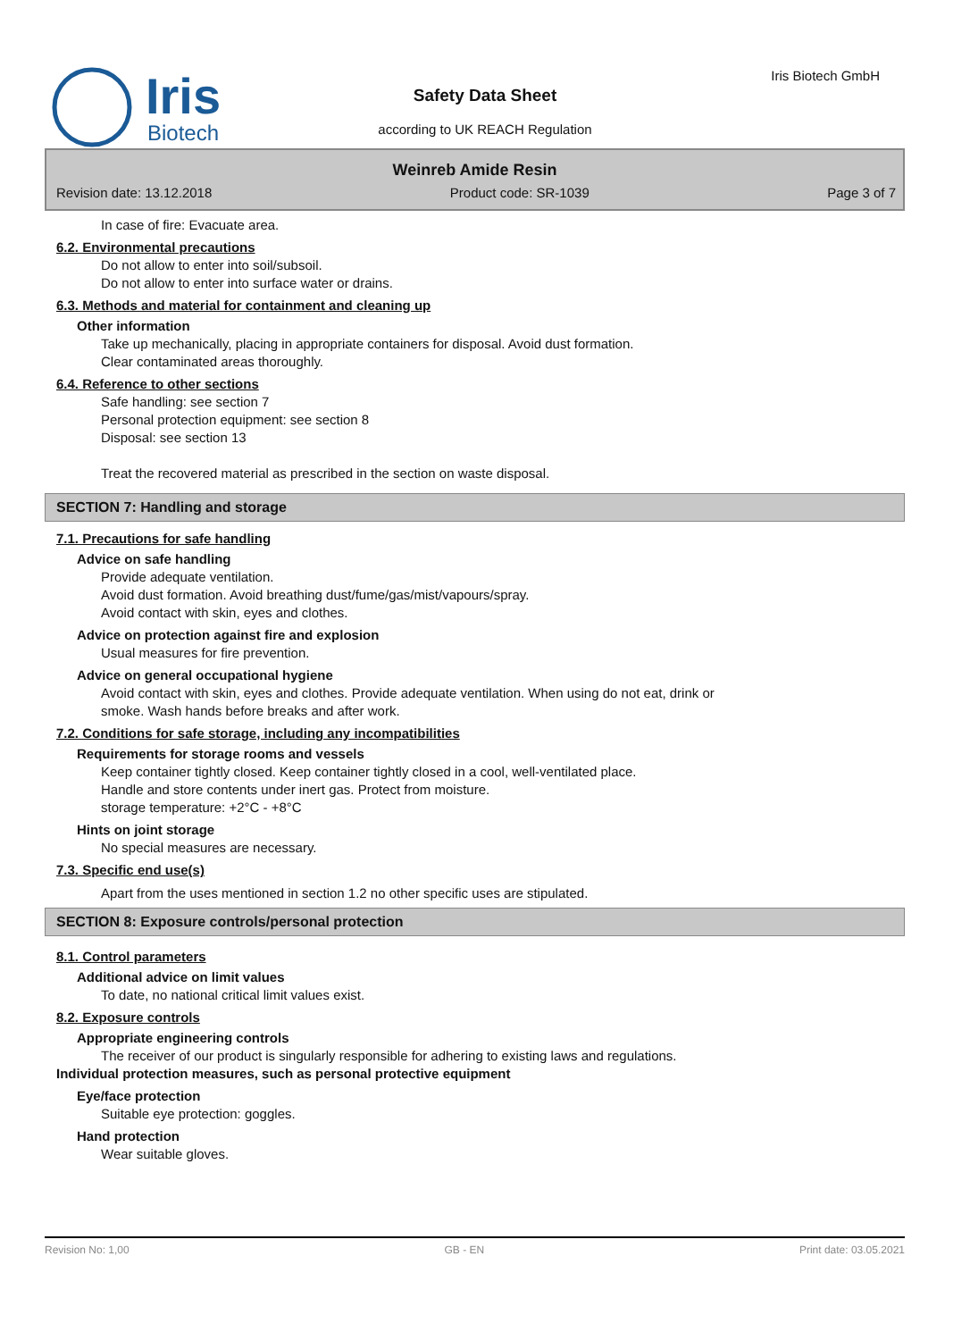Iris
Biotech
Iris Biotech GmbH
Safety Data Sheet
according to UK REACH Regulation
Weinreb Amide Resin
Revision date: 13.12.2018 Product code: SR-1039 Page 3 of 7
In case of fire: Evacuate area.
6.2. Environmental precautions
Do not allow to enter into soil/subsoil.
Do not allow to enter into surface water or drains.
6.3. Methods and material for containment and cleaning up
Other information
Take up mechanically, placing in appropriate containers for disposal. Avoid dust formation.
Clear contaminated areas thoroughly.
6.4. Reference to other sections
Safe handling: see section 7
Personal protection equipment: see section 8
Disposal: see section 13
Treat the recovered material as prescribed in the section on waste disposal.
SECTION 7: Handling and storage
7.1. Precautions for safe handling
Advice on safe handling
Provide adequate ventilation.
Avoid dust formation. Avoid breathing dust/fume/gas/mist/vapours/spray.
Avoid contact with skin, eyes and clothes.
Advice on protection against fire and explosion
Usual measures for fire prevention.
Advice on general occupational hygiene
Avoid contact with skin, eyes and clothes. Provide adequate ventilation. When using do not eat, drink or
smoke. Wash hands before breaks and after work.
7.2. Conditions for safe storage, including any incompatibilities
Requirements for storage rooms and vessels
Keep container tightly closed. Keep container tightly closed in a cool, well-ventilated place.
Handle and store contents under inert gas. Protect from moisture.
storage temperature: +2°C - +8°C
Hints on joint storage
No special measures are necessary.
7.3. Specific end use(s)
Apart from the uses mentioned in section 1.2 no other specific uses are stipulated.
SECTION 8: Exposure controls/personal protection
8.1. Control parameters
Additional advice on limit values
To date, no national critical limit values exist.
8.2. Exposure controls
Appropriate engineering controls
The receiver of our product is singularly responsible for adhering to existing laws and regulations.
Individual protection measures, such as personal protective equipment
Eye/face protection
Suitable eye protection: goggles.
Hand protection
Wear suitable gloves.
Revision No: 1,00 GB - EN Print date: 03.05.2021